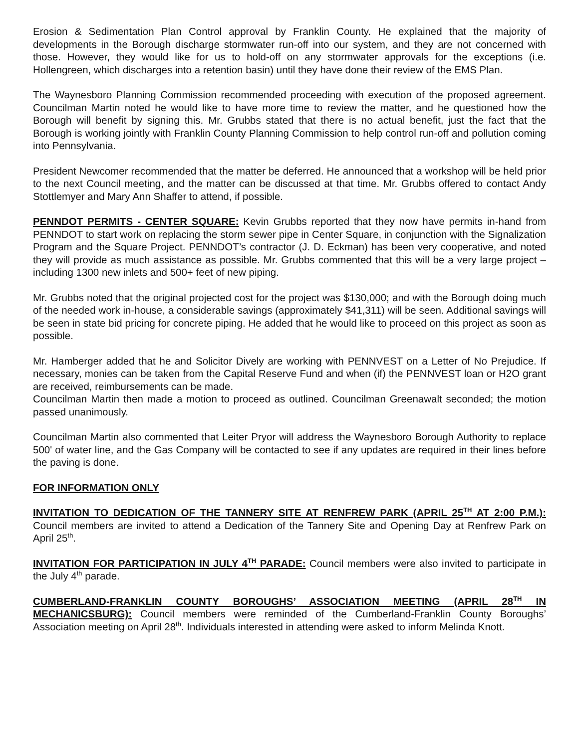Erosion & Sedimentation Plan Control approval by Franklin County. He explained that the majority of developments in the Borough discharge stormwater run-off into our system, and they are not concerned with those. However, they would like for us to hold-off on any stormwater approvals for the exceptions (i.e. Hollengreen, which discharges into a retention basin) until they have done their review of the EMS Plan.
The Waynesboro Planning Commission recommended proceeding with execution of the proposed agreement. Councilman Martin noted he would like to have more time to review the matter, and he questioned how the Borough will benefit by signing this. Mr. Grubbs stated that there is no actual benefit, just the fact that the Borough is working jointly with Franklin County Planning Commission to help control run-off and pollution coming into Pennsylvania.
President Newcomer recommended that the matter be deferred. He announced that a workshop will be held prior to the next Council meeting, and the matter can be discussed at that time. Mr. Grubbs offered to contact Andy Stottlemyer and Mary Ann Shaffer to attend, if possible.
PENNDOT PERMITS - CENTER SQUARE: Kevin Grubbs reported that they now have permits in-hand from PENNDOT to start work on replacing the storm sewer pipe in Center Square, in conjunction with the Signalization Program and the Square Project. PENNDOT’s contractor (J. D. Eckman) has been very cooperative, and noted they will provide as much assistance as possible. Mr. Grubbs commented that this will be a very large project – including 1300 new inlets and 500+ feet of new piping.
Mr. Grubbs noted that the original projected cost for the project was $130,000; and with the Borough doing much of the needed work in-house, a considerable savings (approximately $41,311) will be seen. Additional savings will be seen in state bid pricing for concrete piping. He added that he would like to proceed on this project as soon as possible.
Mr. Hamberger added that he and Solicitor Dively are working with PENNVEST on a Letter of No Prejudice. If necessary, monies can be taken from the Capital Reserve Fund and when (if) the PENNVEST loan or H2O grant are received, reimbursements can be made.
Councilman Martin then made a motion to proceed as outlined. Councilman Greenawalt seconded; the motion passed unanimously.
Councilman Martin also commented that Leiter Pryor will address the Waynesboro Borough Authority to replace 500' of water line, and the Gas Company will be contacted to see if any updates are required in their lines before the paving is done.
FOR INFORMATION ONLY
INVITATION TO DEDICATION OF THE TANNERY SITE AT RENFREW PARK (APRIL 25<sup>TH</sup> AT 2:00 P.M.): Council members are invited to attend a Dedication of the Tannery Site and Opening Day at Renfrew Park on April 25<sup>th</sup>.
INVITATION FOR PARTICIPATION IN JULY 4<sup>TH</sup> PARADE: Council members were also invited to participate in the July 4<sup>th</sup> parade.
CUMBERLAND-FRANKLIN COUNTY BOROUGHS’ ASSOCIATION MEETING (APRIL 28<sup>TH</sup> IN MECHANICSBURG): Council members were reminded of the Cumberland-Franklin County Boroughs’ Association meeting on April 28<sup>th</sup>. Individuals interested in attending were asked to inform Melinda Knott.